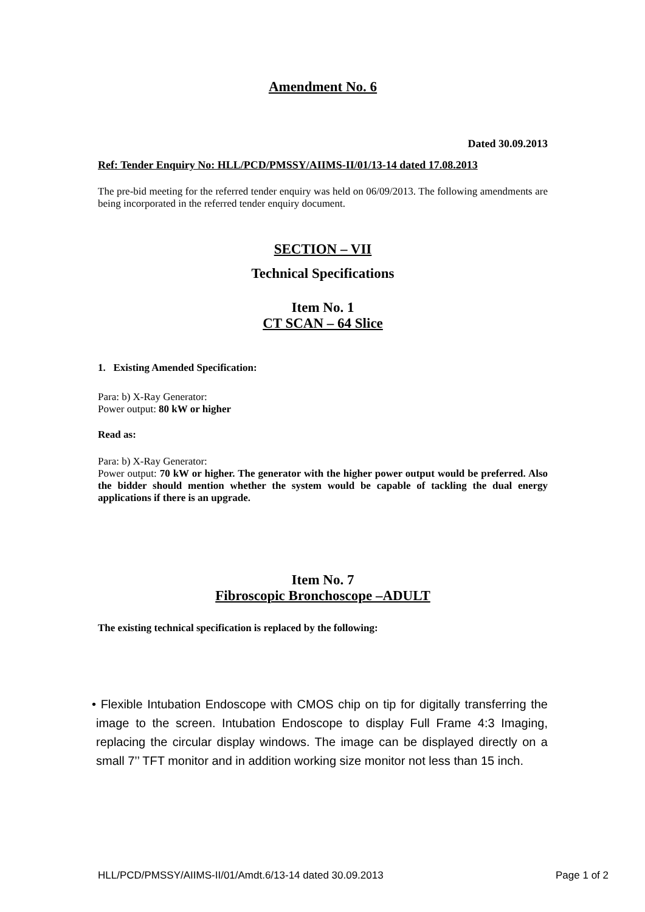Amendment No. 6
Dated 30.09.2013
Ref: Tender Enquiry No: HLL/PCD/PMSSY/AIIMS-II/01/13-14 dated 17.08.2013
The pre-bid meeting for the referred tender enquiry was held on 06/09/2013. The following amendments are being incorporated in the referred tender enquiry document.
SECTION – VII
Technical Specifications
Item No. 1
CT SCAN – 64 Slice
1. Existing Amended Specification:
Para: b) X-Ray Generator:
Power output: 80 kW or higher
Read as:
Para: b) X-Ray Generator:
Power output: 70 kW or higher. The generator with the higher power output would be preferred. Also the bidder should mention whether the system would be capable of tackling the dual energy applications if there is an upgrade.
Item No. 7
Fibroscopic Bronchoscope –ADULT
The existing technical specification is replaced by the following:
• Flexible Intubation Endoscope with CMOS chip on tip for digitally transferring the image to the screen. Intubation Endoscope to display Full Frame 4:3 Imaging, replacing the circular display windows. The image can be displayed directly on a small 7’’ TFT monitor and in addition working size monitor not less than 15 inch.
HLL/PCD/PMSSY/AIIMS-II/01/Amdt.6/13-14 dated 30.09.2013 Page 1 of 2